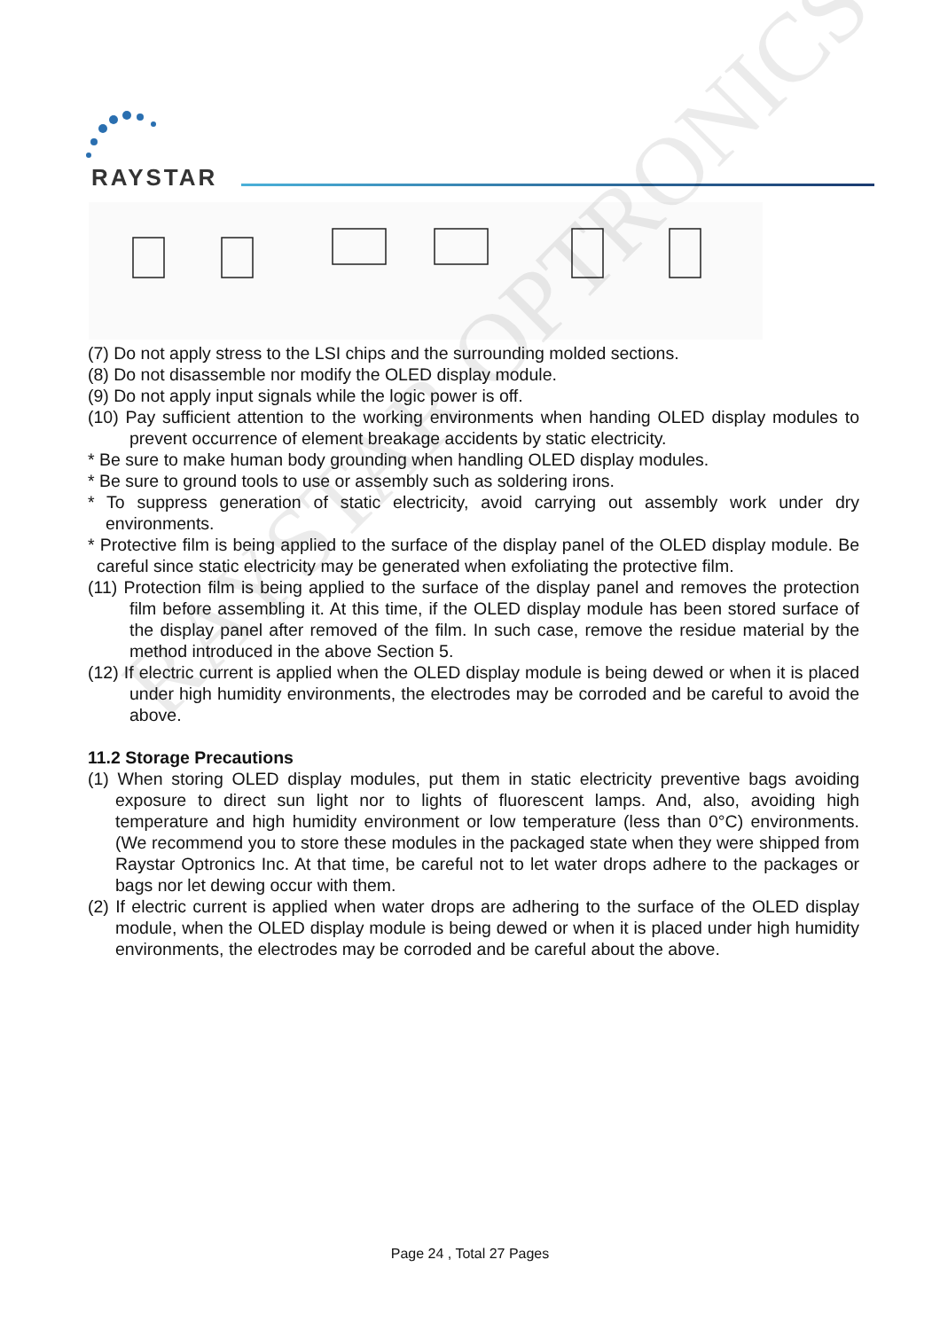RAYSTAR
RAYSTAR OPTRONICS
(7) Do not apply stress to the LSI chips and the surrounding molded sections.
(8) Do not disassemble nor modify the OLED display module.
(9) Do not apply input signals while the logic power is off.
(10) Pay sufficient attention to the working environments when handing OLED display modules to prevent occurrence of element breakage accidents by static electricity.
* Be sure to make human body grounding when handling OLED display modules.
* Be sure to ground tools to use or assembly such as soldering irons.
* To suppress generation of static electricity, avoid carrying out assembly work under dry environments.
* Protective film is being applied to the surface of the display panel of the OLED display module. Be careful since static electricity may be generated when exfoliating the protective film.
(11) Protection film is being applied to the surface of the display panel and removes the protection film before assembling it. At this time, if the OLED display module has been stored surface of the display panel after removed of the film. In such case, remove the residue material by the method introduced in the above Section 5.
(12) If electric current is applied when the OLED display module is being dewed or when it is placed under high humidity environments, the electrodes may be corroded and be careful to avoid the above.
11.2 Storage Precautions
(1) When storing OLED display modules, put them in static electricity preventive bags avoiding exposure to direct sun light nor to lights of fluorescent lamps. And, also, avoiding high temperature and high humidity environment or low temperature (less than 0°C) environments.(We recommend you to store these modules in the packaged state when they were shipped from Raystar Optronics Inc. At that time, be careful not to let water drops adhere to the packages or bags nor let dewing occur with them.
(2) If electric current is applied when water drops are adhering to the surface of the OLED display module, when the OLED display module is being dewed or when it is placed under high humidity environments, the electrodes may be corroded and be careful about the above.
Page 24 , Total 27 Pages